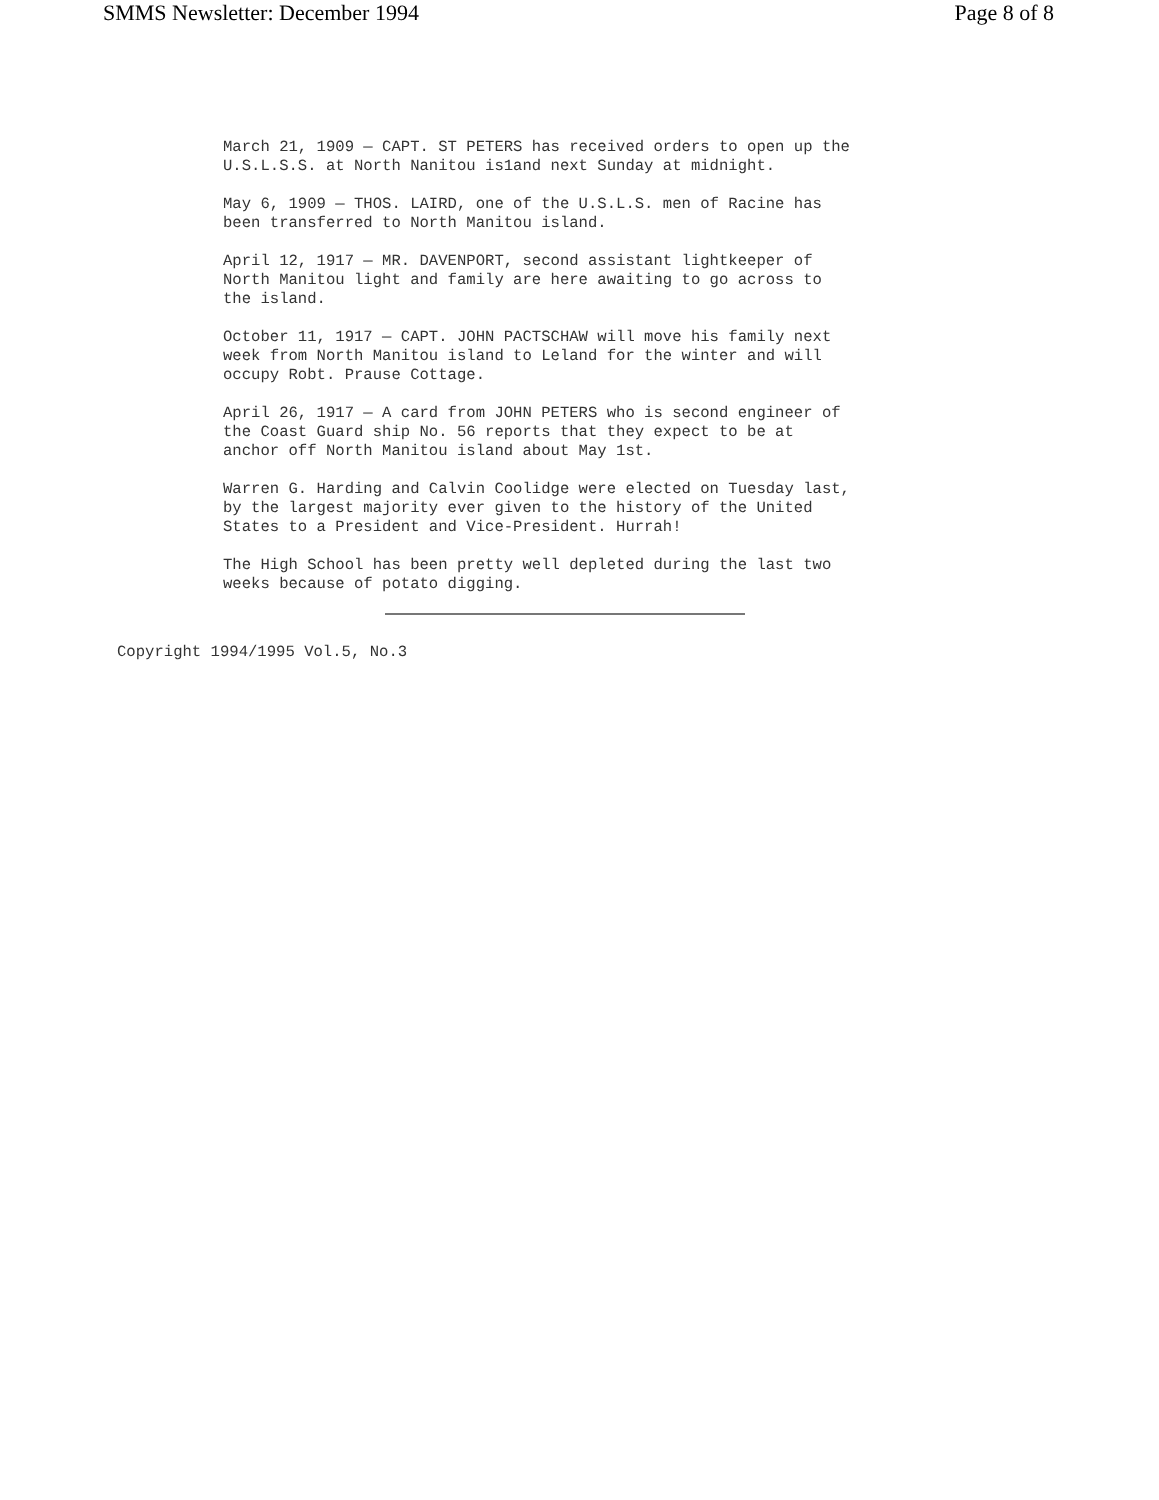SMMS Newsletter: December 1994 Page 8 of 8
March 21, 1909 — CAPT. ST PETERS has received orders to open up the U.S.L.S.S. at North Nanitou is1and next Sunday at midnight.
May 6, 1909 — THOS. LAIRD, one of the U.S.L.S. men of Racine has been transferred to North Manitou island.
April 12, 1917 — MR. DAVENPORT, second assistant lightkeeper of North Manitou light and family are here awaiting to go across to the island.
October 11, 1917 — CAPT. JOHN PACTSCHAW will move his family next week from North Manitou island to Leland for the winter and will occupy Robt. Prause Cottage.
April 26, 1917 — A card from JOHN PETERS who is second engineer of the Coast Guard ship No. 56 reports that they expect to be at anchor off North Manitou island about May 1st.
Warren G. Harding and Calvin Coolidge were elected on Tuesday last, by the largest majority ever given to the history of the United States to a President and Vice-President. Hurrah!
The High School has been pretty well depleted during the last two weeks because of potato digging.
Copyright 1994/1995 Vol.5, No.3